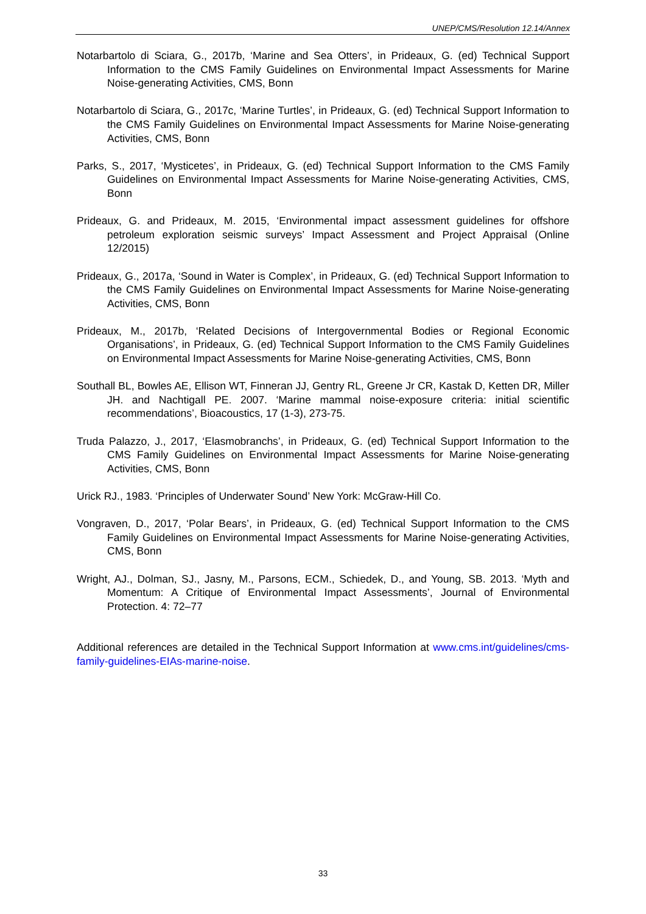UNEP/CMS/Resolution 12.14/Annex
Notarbartolo di Sciara, G., 2017b, ‘Marine and Sea Otters’, in Prideaux, G. (ed) Technical Support Information to the CMS Family Guidelines on Environmental Impact Assessments for Marine Noise-generating Activities, CMS, Bonn
Notarbartolo di Sciara, G., 2017c, ‘Marine Turtles’, in Prideaux, G. (ed) Technical Support Information to the CMS Family Guidelines on Environmental Impact Assessments for Marine Noise-generating Activities, CMS, Bonn
Parks, S., 2017, ‘Mysticetes’, in Prideaux, G. (ed) Technical Support Information to the CMS Family Guidelines on Environmental Impact Assessments for Marine Noise-generating Activities, CMS, Bonn
Prideaux, G. and Prideaux, M. 2015, ‘Environmental impact assessment guidelines for offshore petroleum exploration seismic surveys’ Impact Assessment and Project Appraisal (Online 12/2015)
Prideaux, G., 2017a, ‘Sound in Water is Complex’, in Prideaux, G. (ed) Technical Support Information to the CMS Family Guidelines on Environmental Impact Assessments for Marine Noise-generating Activities, CMS, Bonn
Prideaux, M., 2017b, ‘Related Decisions of Intergovernmental Bodies or Regional Economic Organisations’, in Prideaux, G. (ed) Technical Support Information to the CMS Family Guidelines on Environmental Impact Assessments for Marine Noise-generating Activities, CMS, Bonn
Southall BL, Bowles AE, Ellison WT, Finneran JJ, Gentry RL, Greene Jr CR, Kastak D, Ketten DR, Miller JH. and Nachtigall PE. 2007. ‘Marine mammal noise-exposure criteria: initial scientific recommendations’, Bioacoustics, 17 (1-3), 273-75.
Truda Palazzo, J., 2017, ‘Elasmobranchs’, in Prideaux, G. (ed) Technical Support Information to the CMS Family Guidelines on Environmental Impact Assessments for Marine Noise-generating Activities, CMS, Bonn
Urick RJ., 1983. ‘Principles of Underwater Sound’ New York: McGraw-Hill Co.
Vongraven, D., 2017, ‘Polar Bears’, in Prideaux, G. (ed) Technical Support Information to the CMS Family Guidelines on Environmental Impact Assessments for Marine Noise-generating Activities, CMS, Bonn
Wright, AJ., Dolman, SJ., Jasny, M., Parsons, ECM., Schiedek, D., and Young, SB. 2013. ‘Myth and Momentum: A Critique of Environmental Impact Assessments’, Journal of Environmental Protection. 4: 72–77
Additional references are detailed in the Technical Support Information at www.cms.int/guidelines/cms-family-guidelines-EIAs-marine-noise.
33